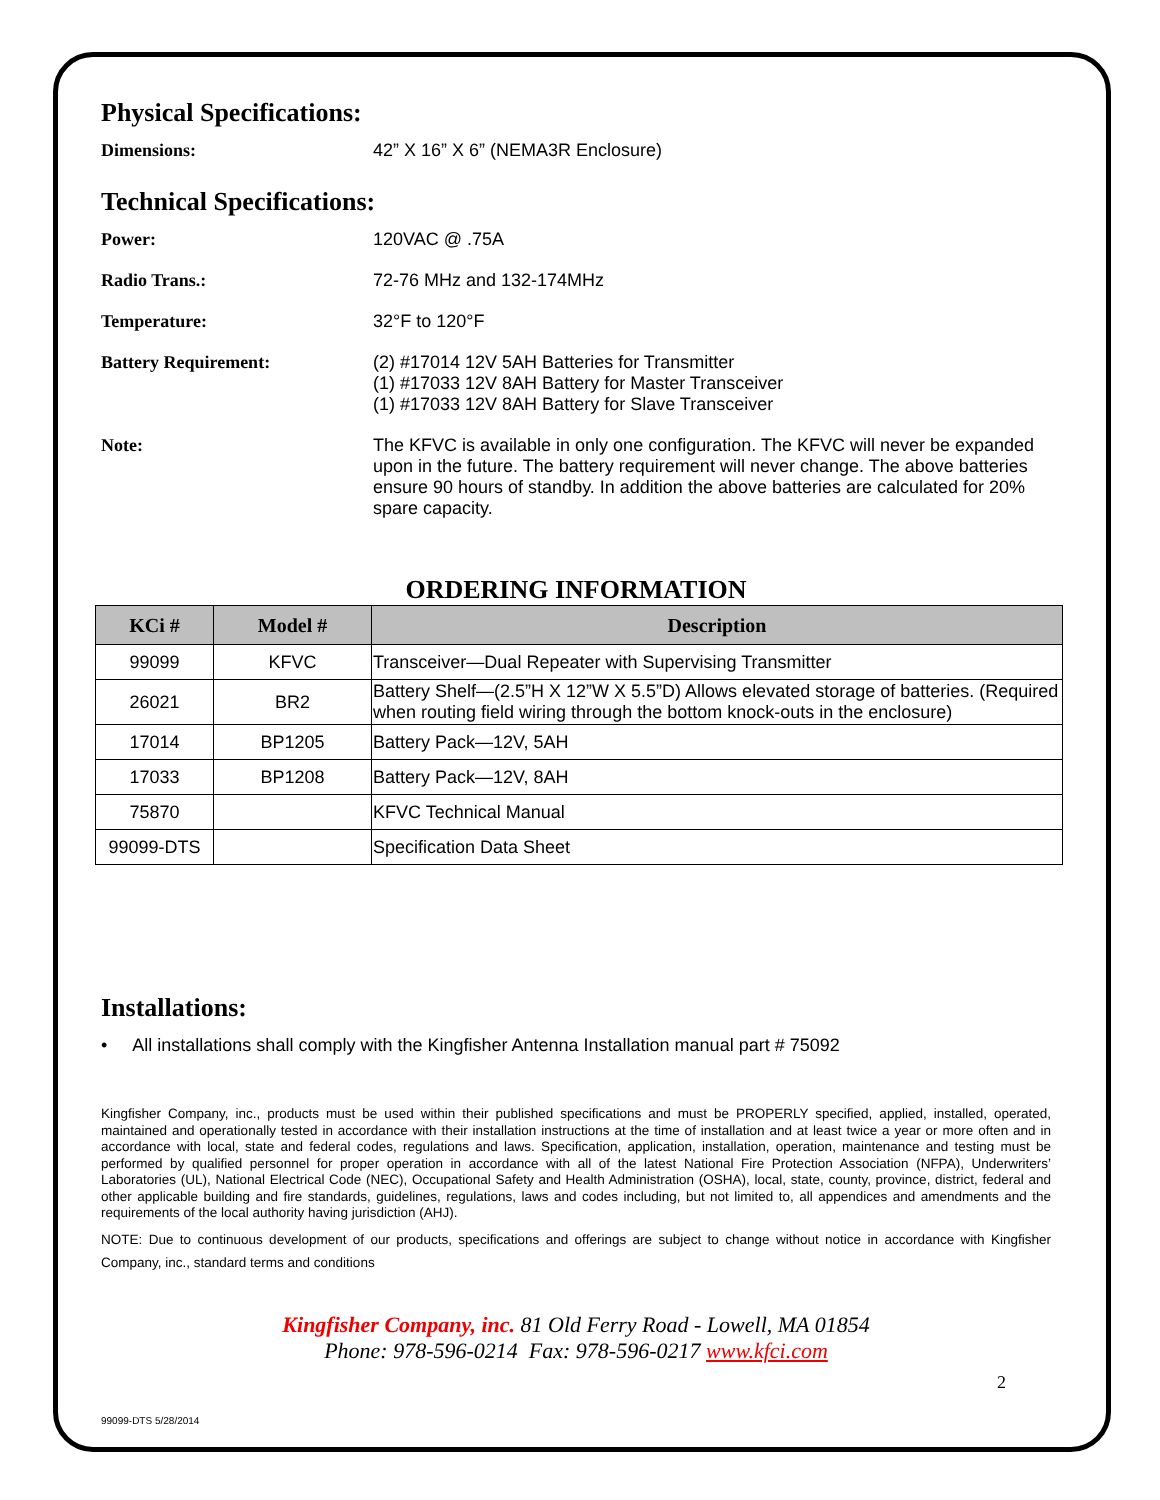Physical Specifications:
Dimensions:
42” X 16” X 6” (NEMA3R Enclosure)
Technical Specifications:
Power:
120VAC @ .75A
Radio Trans.:
72-76 MHz and 132-174MHz
Temperature:
32°F to 120°F
Battery Requirement:
(2) #17014 12V 5AH Batteries for Transmitter
(1) #17033 12V 8AH Battery for Master Transceiver
(1) #17033 12V 8AH Battery for Slave Transceiver
Note:
The KFVC is available in only one configuration. The KFVC will never be expanded upon in the future. The battery requirement will never change. The above batteries ensure 90 hours of standby. In addition the above batteries are calculated for 20% spare capacity.
ORDERING INFORMATION
| KCi # | Model # | Description |
| --- | --- | --- |
| 99099 | KFVC | Transceiver—Dual Repeater with Supervising Transmitter |
| 26021 | BR2 | Battery Shelf—(2.5”H X 12”W X 5.5”D) Allows elevated storage of batteries. (Required when routing field wiring through the bottom knock-outs in the enclosure) |
| 17014 | BP1205 | Battery Pack—12V, 5AH |
| 17033 | BP1208 | Battery Pack—12V, 8AH |
| 75870 | | KFVC Technical Manual |
| 99099-DTS | | Specification Data Sheet |
Installations:
• All installations shall comply with the Kingfisher Antenna Installation manual part # 75092
Kingfisher Company, inc., products must be used within their published specifications and must be PROPERLY specified, applied, installed, operated, maintained and operationally tested in accordance with their installation instructions at the time of installation and at least twice a year or more often and in accordance with local, state and federal codes, regulations and laws. Specification, application, installation, operation, maintenance and testing must be performed by qualified personnel for proper operation in accordance with all of the latest National Fire Protection Association (NFPA), Underwriters’ Laboratories (UL), National Electrical Code (NEC), Occupational Safety and Health Administration (OSHA), local, state, county, province, district, federal and other applicable building and fire standards, guidelines, regulations, laws and codes including, but not limited to, all appendices and amendments and the requirements of the local authority having jurisdiction (AHJ).
NOTE: Due to continuous development of our products, specifications and offerings are subject to change without notice in accordance with Kingfisher Company, inc., standard terms and conditions
Kingfisher Company, inc. 81 Old Ferry Road - Lowell, MA 01854
Phone: 978-596-0214 Fax: 978-596-0217 www.kfci.com
2
99099-DTS 5/28/2014